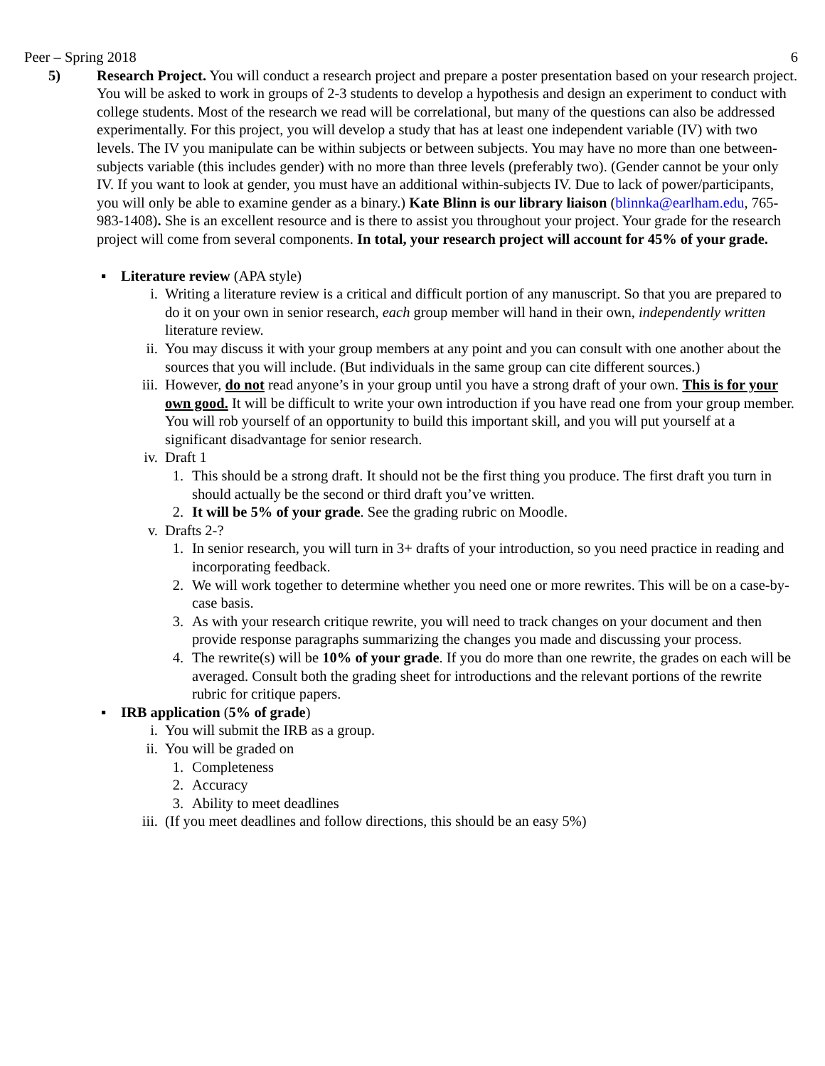Peer – Spring 2018 6
5) Research Project. You will conduct a research project and prepare a poster presentation based on your research project. You will be asked to work in groups of 2-3 students to develop a hypothesis and design an experiment to conduct with college students. Most of the research we read will be correlational, but many of the questions can also be addressed experimentally. For this project, you will develop a study that has at least one independent variable (IV) with two levels. The IV you manipulate can be within subjects or between subjects. You may have no more than one between-subjects variable (this includes gender) with no more than three levels (preferably two). (Gender cannot be your only IV. If you want to look at gender, you must have an additional within-subjects IV. Due to lack of power/participants, you will only be able to examine gender as a binary.) Kate Blinn is our library liaison (blinnka@earlham.edu, 765-983-1408). She is an excellent resource and is there to assist you throughout your project. Your grade for the research project will come from several components. In total, your research project will account for 45% of your grade.
▪ Literature review (APA style)
i. Writing a literature review is a critical and difficult portion of any manuscript. So that you are prepared to do it on your own in senior research, each group member will hand in their own, independently written literature review.
ii. You may discuss it with your group members at any point and you can consult with one another about the sources that you will include. (But individuals in the same group can cite different sources.)
iii. However, do not read anyone’s in your group until you have a strong draft of your own. This is for your own good. It will be difficult to write your own introduction if you have read one from your group member. You will rob yourself of an opportunity to build this important skill, and you will put yourself at a significant disadvantage for senior research.
iv. Draft 1
1. This should be a strong draft. It should not be the first thing you produce. The first draft you turn in should actually be the second or third draft you’ve written.
2. It will be 5% of your grade. See the grading rubric on Moodle.
v. Drafts 2-?
1. In senior research, you will turn in 3+ drafts of your introduction, so you need practice in reading and incorporating feedback.
2. We will work together to determine whether you need one or more rewrites. This will be on a case-by-case basis.
3. As with your research critique rewrite, you will need to track changes on your document and then provide response paragraphs summarizing the changes you made and discussing your process.
4. The rewrite(s) will be 10% of your grade. If you do more than one rewrite, the grades on each will be averaged. Consult both the grading sheet for introductions and the relevant portions of the rewrite rubric for critique papers.
▪ IRB application (5% of grade)
i. You will submit the IRB as a group.
ii. You will be graded on
1. Completeness
2. Accuracy
3. Ability to meet deadlines
iii. (If you meet deadlines and follow directions, this should be an easy 5%)